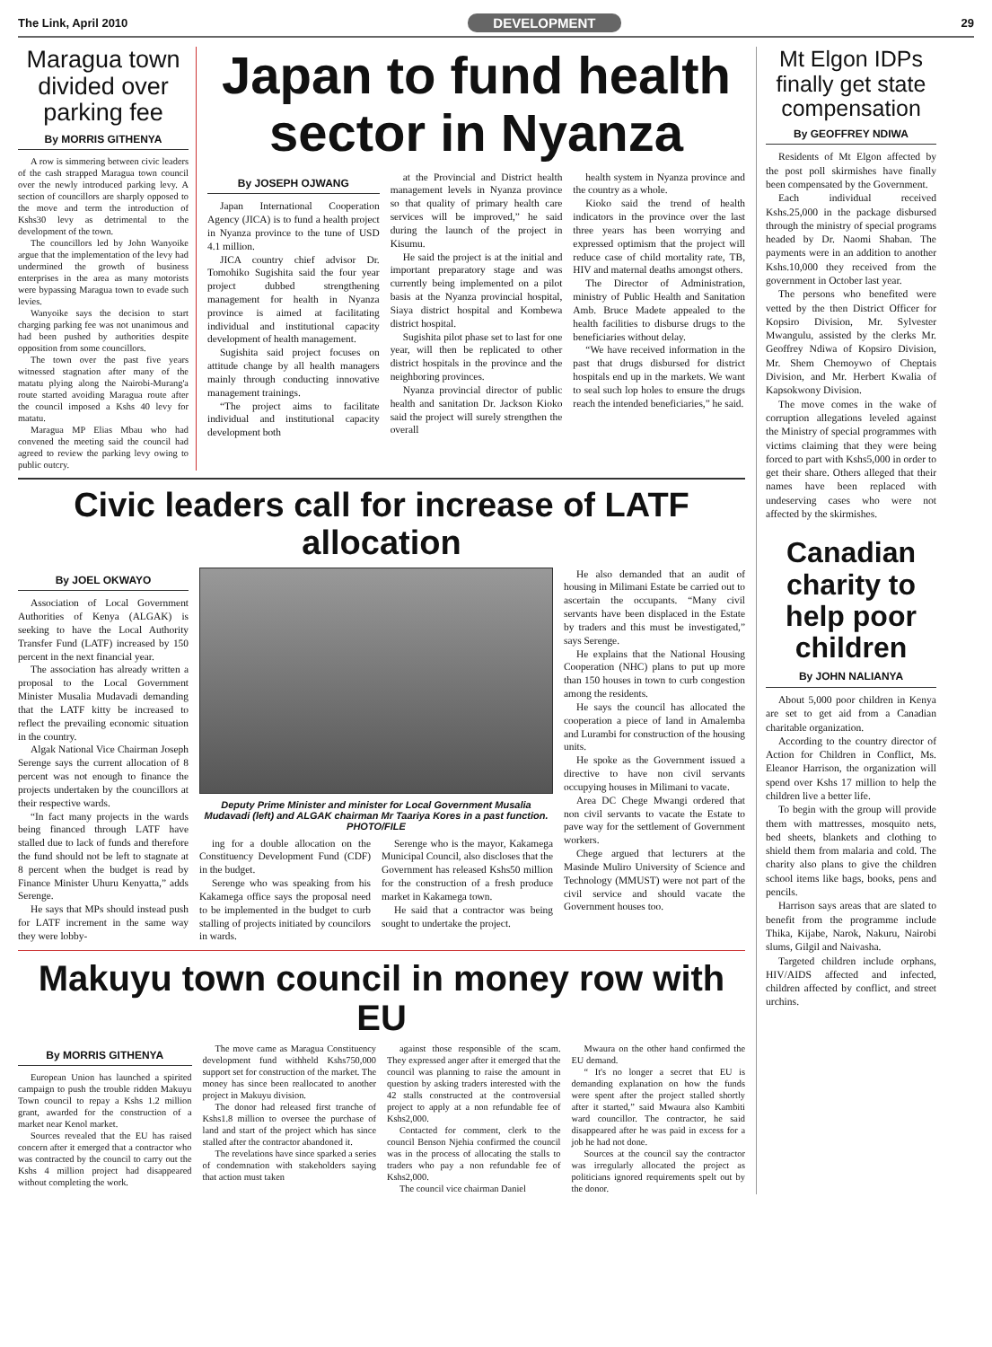The Link, April 2010 DEVELOPMENT 29
Maragua town divided over parking fee
By MORRIS GITHENYA
A row is simmering between civic leaders of the cash strapped Maragua town council over the newly introduced parking levy. A section of councillors are sharply opposed to the move and term the introduction of Kshs30 levy as detrimental to the development of the town.
The councillors led by John Wanyoike argue that the implementation of the levy had undermined the growth of business enterprises in the area as many motorists were bypassing Maragua town to evade such levies.
Wanyoike says the decision to start charging parking fee was not unanimous and had been pushed by authorities despite opposition from some councillors.
The town over the past five years witnessed stagnation after many of the matatu plying along the Nairobi-Murang'a route started avoiding Maragua route after the council imposed a Kshs 40 levy for matatu.
Maragua MP Elias Mbau who had convened the meeting said the council had agreed to review the parking levy owing to public outcry.
Japan to fund health sector in Nyanza
By JOSEPH OJWANG
Japan International Cooperation Agency (JICA) is to fund a health project in Nyanza province to the tune of USD 4.1 million.
JICA country chief advisor Dr. Tomohiko Sugishita said the four year project dubbed strengthening management for health in Nyanza province is aimed at facilitating individual and institutional capacity development of health management.
Sugishita said project focuses on attitude change by all health managers mainly through conducting innovative management trainings.
“The project aims to facilitate individual and institutional capacity development both
at the Provincial and District health management levels in Nyanza province so that quality of primary health care services will be improved,” he said during the launch of the project in Kisumu.
He said the project is at the initial and important preparatory stage and was currently being implemented on a pilot basis at the Nyanza provincial hospital, Siaya district hospital and Kombewa district hospital.
Sugishita pilot phase set to last for one year, will then be replicated to other district hospitals in the province and the neighboring provinces.
Nyanza provincial director of public health and sanitation Dr. Jackson Kioko said the project will surely strengthen the overall
health system in Nyanza province and the country as a whole.
Kioko said the trend of health indicators in the province over the last three years has been worrying and expressed optimism that the project will reduce case of child mortality rate, TB, HIV and maternal deaths amongst others.
The Director of Administration, ministry of Public Health and Sanitation Amb. Bruce Madete appealed to the health facilities to disburse drugs to the beneficiaries without delay.
“We have received information in the past that drugs disbursed for district hospitals end up in the markets. We want to seal such lop holes to ensure the drugs reach the intended beneficiaries,” he said.
Civic leaders call for increase of LATF allocation
By JOEL OKWAYO
Association of Local Government Authorities of Kenya (ALGAK) is seeking to have the Local Authority Transfer Fund (LATF) increased by 150 percent in the next financial year.
The association has already written a proposal to the Local Government Minister Musalia Mudavadi demanding that the LATF kitty be increased to reflect the prevailing economic situation in the country.
Algak National Vice Chairman Joseph Serenge says the current allocation of 8 percent was not enough to finance the projects undertaken by the councillors at their respective wards.
“In fact many projects in the wards being financed through LATF have stalled due to lack of funds and therefore the fund should not be left to stagnate at 8 percent when the budget is read by Finance Minister Uhuru Kenyatta,” adds Serenge.
He says that MPs should instead push for LATF increment in the same way they were lobby-
Deputy Prime Minister and minister for Local Government Musalia Mudavadi (left) and ALGAK chairman Mr Taariya Kores in a past function. PHOTO/FILE
ing for a double allocation on the Constituency Development Fund (CDF) in the budget.
Serenge who was speaking from his Kakamega office says the proposal need to be implemented in the budget to curb stalling of projects initiated by councilors in wards.
Serenge who is the mayor, Kakamega Municipal Council, also discloses that the Government has released Kshs50 million for the construction of a fresh produce market in Kakamega town.
He said that a contractor was being sought to undertake the project.
He also demanded that an audit of housing in Milimani Estate be carried out to ascertain the occupants. “Many civil servants have been displaced in the Estate by traders and this must be investigated,” says Serenge.
He explains that the National Housing Cooperation (NHC) plans to put up more than 150 houses in town to curb congestion among the residents.
He says the council has allocated the cooperation a piece of land in Amalemba and Lurambi for construction of the housing units.
He spoke as the Government issued a directive to have non civil servants occupying houses in Milimani to vacate.
Area DC Chege Mwangi ordered that non civil servants to vacate the Estate to pave way for the settlement of Government workers.
Chege argued that lecturers at the Masinde Muliro University of Science and Technology (MMUST) were not part of the civil service and should vacate the Government houses too.
Makuyu town council in money row with EU
By MORRIS GITHENYA
European Union has launched a spirited campaign to push the trouble ridden Makuyu Town council to repay a Kshs 1.2 million grant, awarded for the construction of a market near Kenol market.
Sources revealed that the EU has raised concern after it emerged that a contractor who was contracted by the council to carry out the Kshs 4 million project had disappeared without completing the work.
The move came as Maragua Constituency development fund withheld Kshs750,000 support set for construction of the market. The money has since been reallocated to another project in Makuyu division.
The donor had released first tranche of Kshs1.8 million to oversee the purchase of land and start of the project which has since stalled after the contractor abandoned it.
The revelations have since sparked a series of condemnation with stakeholders saying that action must taken
against those responsible of the scam. They expressed anger after it emerged that the council was planning to raise the amount in question by asking traders interested with the 42 stalls constructed at the controversial project to apply at a non refundable fee of Kshs2,000.
Contacted for comment, clerk to the council Benson Njehia confirmed the council was in the process of allocating the stalls to traders who pay a non refundable fee of Kshs2,000.
The council vice chairman Daniel
Mwaura on the other hand confirmed the EU demand.
“ It's no longer a secret that EU is demanding explanation on how the funds were spent after the project stalled shortly after it started,” said Mwaura also Kambiti ward councillor. The contractor, he said disappeared after he was paid in excess for a job he had not done.
Sources at the council say the contractor was irregularly allocated the project as politicians ignored requirements spelt out by the donor.
Mt Elgon IDPs finally get state compensation
By GEOFFREY NDIWA
Residents of Mt Elgon affected by the post poll skirmishes have finally been compensated by the Government.
Each individual received Kshs.25,000 in the package disbursed through the ministry of special programs headed by Dr. Naomi Shaban. The payments were in an addition to another Kshs.10,000 they received from the government in October last year.
The persons who benefited were vetted by the then District Officer for Kopsiro Division, Mr. Sylvester Mwangulu, assisted by the clerks Mr. Geoffrey Ndiwa of Kopsiro Division, Mr. Shem Chemoywo of Cheptais Division, and Mr. Herbert Kwalia of Kapsokwony Division.
The move comes in the wake of corruption allegations leveled against the Ministry of special programmes with victims claiming that they were being forced to part with Kshs5,000 in order to get their share. Others alleged that their names have been replaced with undeserving cases who were not affected by the skirmishes.
Canadian charity to help poor children
By JOHN NALIANYA
About 5,000 poor children in Kenya are set to get aid from a Canadian charitable organization.
According to the country director of Action for Children in Conflict, Ms. Eleanor Harrison, the organization will spend over Kshs 17 million to help the children live a better life.
To begin with the group will provide them with mattresses, mosquito nets, bed sheets, blankets and clothing to shield them from malaria and cold. The charity also plans to give the children school items like bags, books, pens and pencils.
Harrison says areas that are slated to benefit from the programme include Thika, Kijabe, Narok, Nakuru, Nairobi slums, Gilgil and Naivasha.
Targeted children include orphans, HIV/AIDS affected and infected, children affected by conflict, and street urchins.